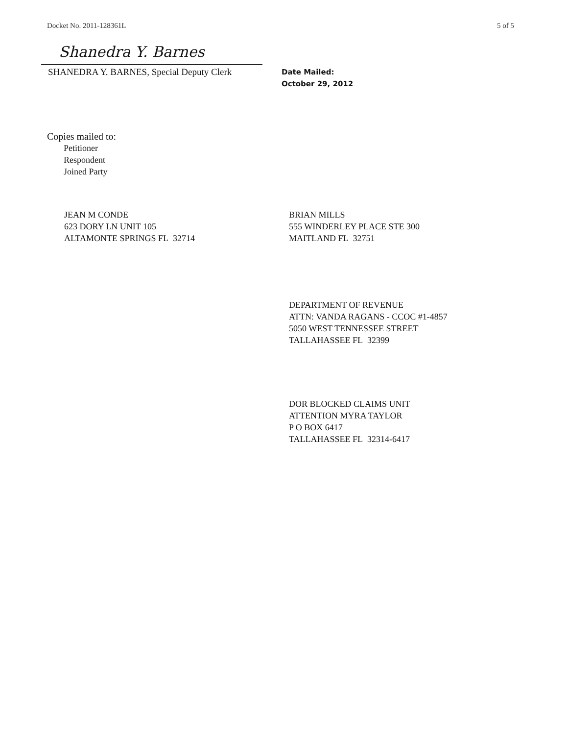Docket No. 2011-128361L 5 of 5
Shanedra Y. Barnes
SHANEDRA Y. BARNES, Special Deputy Clerk
Date Mailed:
October 29, 2012
Copies mailed to:
Petitioner
Respondent
Joined Party
JEAN M CONDE
623 DORY LN UNIT 105
ALTAMONTE SPRINGS FL 32714
BRIAN MILLS
555 WINDERLEY PLACE STE 300
MAITLAND FL 32751
DEPARTMENT OF REVENUE
ATTN: VANDA RAGANS - CCOC #1-4857
5050 WEST TENNESSEE STREET
TALLAHASSEE FL 32399
DOR BLOCKED CLAIMS UNIT
ATTENTION MYRA TAYLOR
P O BOX 6417
TALLAHASSEE FL 32314-6417